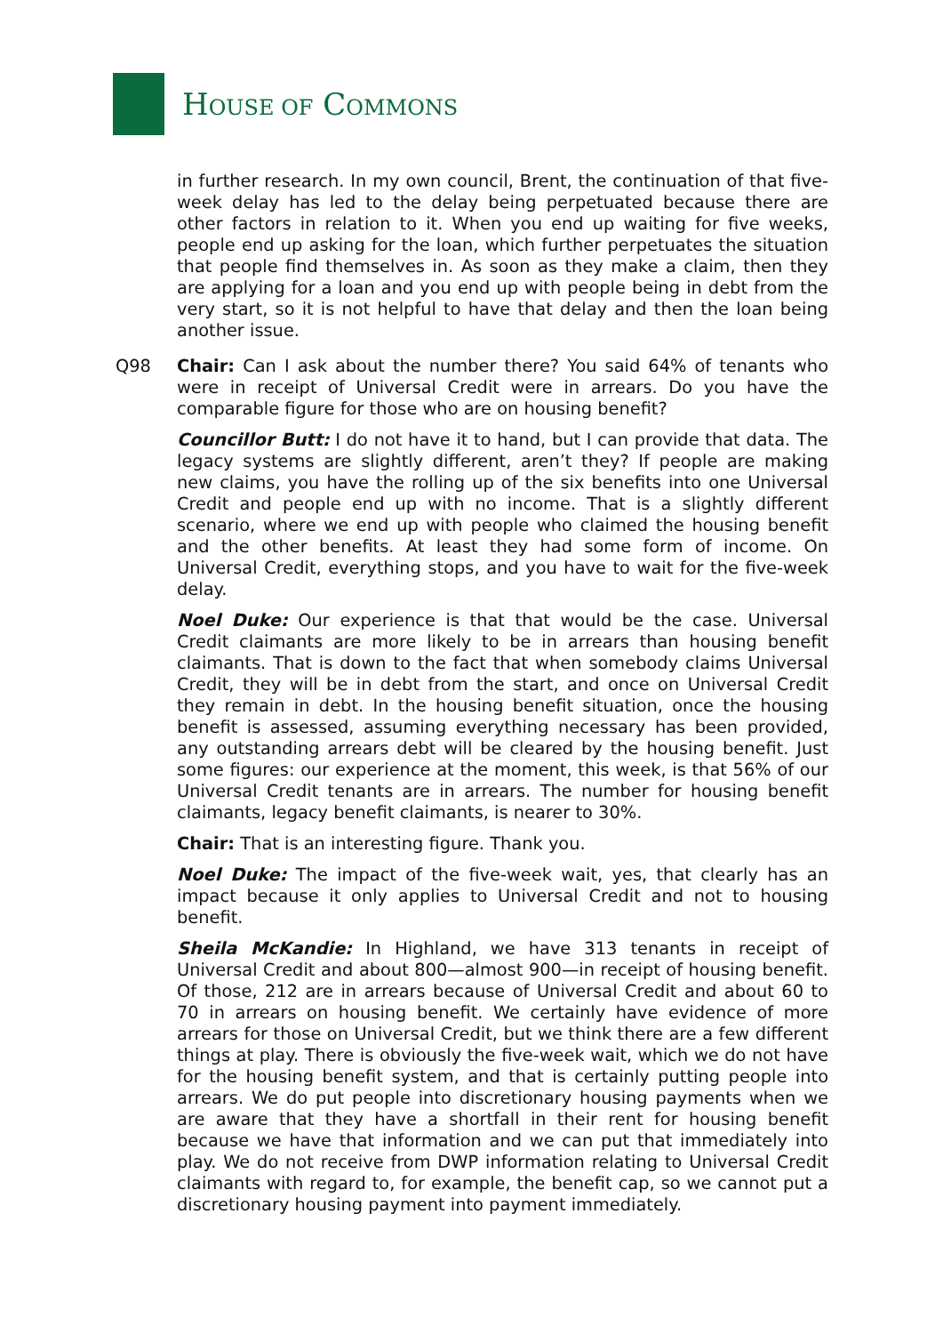HOUSE OF COMMONS
in further research. In my own council, Brent, the continuation of that five-week delay has led to the delay being perpetuated because there are other factors in relation to it. When you end up waiting for five weeks, people end up asking for the loan, which further perpetuates the situation that people find themselves in. As soon as they make a claim, then they are applying for a loan and you end up with people being in debt from the very start, so it is not helpful to have that delay and then the loan being another issue.
Q98 Chair: Can I ask about the number there? You said 64% of tenants who were in receipt of Universal Credit were in arrears. Do you have the comparable figure for those who are on housing benefit?
Councillor Butt: I do not have it to hand, but I can provide that data. The legacy systems are slightly different, aren’t they? If people are making new claims, you have the rolling up of the six benefits into one Universal Credit and people end up with no income. That is a slightly different scenario, where we end up with people who claimed the housing benefit and the other benefits. At least they had some form of income. On Universal Credit, everything stops, and you have to wait for the five-week delay.
Noel Duke: Our experience is that that would be the case. Universal Credit claimants are more likely to be in arrears than housing benefit claimants. That is down to the fact that when somebody claims Universal Credit, they will be in debt from the start, and once on Universal Credit they remain in debt. In the housing benefit situation, once the housing benefit is assessed, assuming everything necessary has been provided, any outstanding arrears debt will be cleared by the housing benefit. Just some figures: our experience at the moment, this week, is that 56% of our Universal Credit tenants are in arrears. The number for housing benefit claimants, legacy benefit claimants, is nearer to 30%.
Chair: That is an interesting figure. Thank you.
Noel Duke: The impact of the five-week wait, yes, that clearly has an impact because it only applies to Universal Credit and not to housing benefit.
Sheila McKandie: In Highland, we have 313 tenants in receipt of Universal Credit and about 800—almost 900—in receipt of housing benefit. Of those, 212 are in arrears because of Universal Credit and about 60 to 70 in arrears on housing benefit. We certainly have evidence of more arrears for those on Universal Credit, but we think there are a few different things at play. There is obviously the five-week wait, which we do not have for the housing benefit system, and that is certainly putting people into arrears. We do put people into discretionary housing payments when we are aware that they have a shortfall in their rent for housing benefit because we have that information and we can put that immediately into play. We do not receive from DWP information relating to Universal Credit claimants with regard to, for example, the benefit cap, so we cannot put a discretionary housing payment into payment immediately.